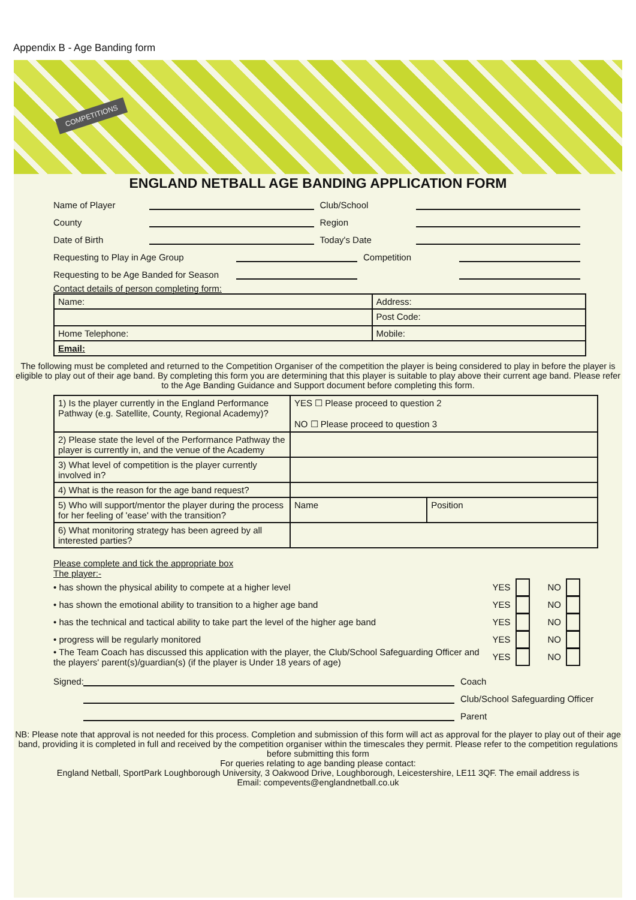Appendix B - Age Banding form
COMPETITIONS
ENGLAND NETBALL AGE BANDING APPLICATION FORM
Name of Player Club/School
County Region
Date of Birth Today's Date
Requesting to Play in Age Group Competition
Requesting to be Age Banded for Season
Contact details of person completing form:
| Name: | Address: | |
| | | Post Code: |
| Home Telephone: | Mobile: | |
| Email: | | |
The following must be completed and returned to the Competition Organiser of the competition the player is being considered to play in before the player is eligible to play out of their age band. By completing this form you are determining that this player is suitable to play above their current age band. Please refer to the Age Banding Guidance and Support document before completing this form.
| 1) Is the player currently in the England Performance Pathway (e.g. Satellite, County, Regional Academy)? | YES ☐ Please proceed to question 2 NO ☐ Please proceed to question 3 | |
| 2) Please state the level of the Performance Pathway the player is currently in, and the venue of the Academy | | |
| 3) What level of competition is the player currently involved in? | | |
| 4) What is the reason for the age band request? | | |
| 5) Who will support/mentor the player during the process for her feeling of 'ease' with the transition? | Name | Position |
| 6) What monitoring strategy has been agreed by all interested parties? | | |
Please complete and tick the appropriate box
The player:-
• has shown the physical ability to compete at a higher level YES NO
• has shown the emotional ability to transition to a higher age band YES NO
• has the technical and tactical ability to take part the level of the higher age band YES NO
• progress will be regularly monitored YES NO
• The Team Coach has discussed this application with the player, the Club/School Safeguarding Officer and the players' parent(s)/guardian(s) (if the player is Under 18 years of age) YES NO
Signed: Coach
Club/School Safeguarding Officer
Parent
NB: Please note that approval is not needed for this process. Completion and submission of this form will act as approval for the player to play out of their age band, providing it is completed in full and received by the competition organiser within the timescales they permit. Please refer to the competition regulations before submitting this form
For queries relating to age banding please contact:
England Netball, SportPark Loughborough University, 3 Oakwood Drive, Loughborough, Leicestershire, LE11 3QF. The email address is
Email: compevents@englandnetball.co.uk